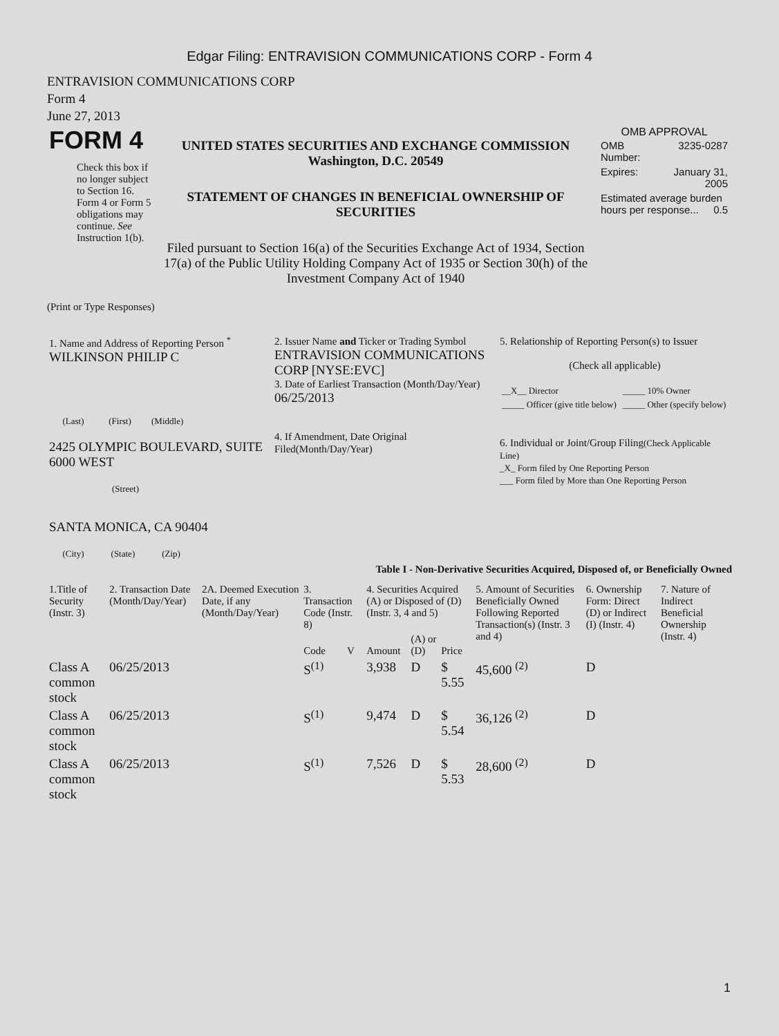Edgar Filing: ENTRAVISION COMMUNICATIONS CORP - Form 4
ENTRAVISION COMMUNICATIONS CORP
Form 4
June 27, 2013
| FORM 4 Check this box if no longer subject to Section 16. Form 4 or Form 5 obligations may continue. See Instruction 1(b). | UNITED STATES SECURITIES AND EXCHANGE COMMISSION Washington, D.C. 20549 STATEMENT OF CHANGES IN BENEFICIAL OWNERSHIP OF SECURITIES Filed pursuant to Section 16(a) of the Securities Exchange Act of 1934, Section 17(a) of the Public Utility Holding Company Act of 1935 or Section 30(h) of the Investment Company Act of 1940 | OMB APPROVAL / OMB Number: / 3235-0287 / / Expires: / January 31, 2005 / / Estimated average burden hours per response... 0.5 / / |
(Print or Type Responses)
| 1. Name and Address of Reporting Person <sup>*</sup> WILKINSON PHILIP C (Last) (First) (Middle) 2425 OLYMPIC BOULEVARD, SUITE 6000 WEST (Street) SANTA MONICA, CA 90404 (City) (State) (Zip) | 2. Issuer Name and Ticker or Trading Symbol ENTRAVISION COMMUNICATIONS CORP [NYSE:EVC] 3. Date of Earliest Transaction (Month/Day/Year) 06/25/2013 4. If Amendment, Date Original Filed(Month/Day/Year) | 5. Relationship of Reporting Person(s) to Issuer (Check all applicable) / __X__ Director / _____ 10% Owner / / _____ Officer (give title below) / _____ Other (specify below) / 6. Individual or Joint/Group Filing (Check Applicable Line) _X_ Form filed by One Reporting Person ___ Form filed by More than One Reporting Person |
Table I - Non-Derivative Securities Acquired, Disposed of, or Beneficially Owned
| 1.Title of Security (Instr. 3) | 2. Transaction Date (Month/Day/Year) | 2A. Deemed Execution Date, if any (Month/Day/Year) | 3. Transaction Code (Instr. 8) | | 4. Securities Acquired (A) or Disposed of (D) (Instr. 3, 4 and 5) | | | 5. Amount of Securities Beneficially Owned Following Reported Transaction(s) (Instr. 3 and 4) | 6. Ownership Form: Direct (D) or Indirect (I) (Instr. 4) | 7. Nature of Indirect Beneficial Ownership (Instr. 4) |
| --- | --- | --- | --- | --- | --- | --- | --- | --- | --- | --- |
| | | | Code | V | Amount | (A) or (D) | Price | | | |
| Class A common stock | 06/25/2013 | | S<sup>(1)</sup> | | 3,938 | D | $ 5.55 | 45,600 <sup>(2)</sup> | D | |
| Class A common stock | 06/25/2013 | | S<sup>(1)</sup> | | 9,474 | D | $ 5.54 | 36,126 <sup>(2)</sup> | D | |
| Class A common stock | 06/25/2013 | | S<sup>(1)</sup> | | 7,526 | D | $ 5.53 | 28,600 <sup>(2)</sup> | D | |
1